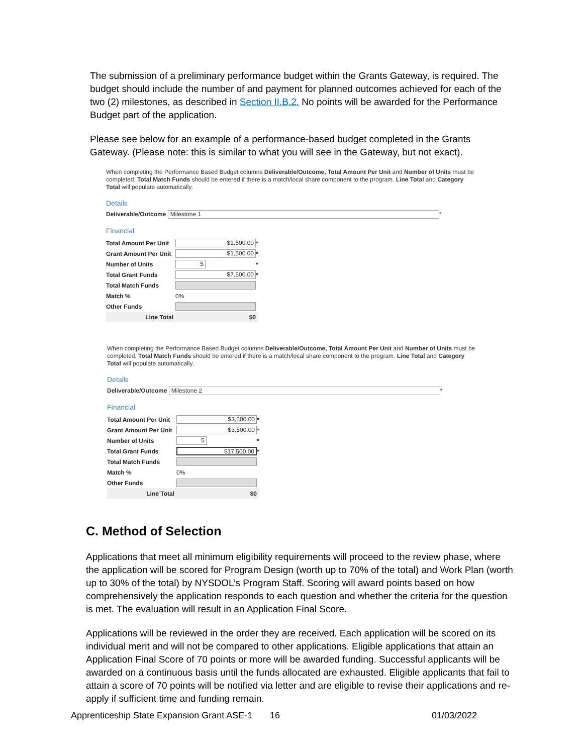The submission of a preliminary performance budget within the Grants Gateway, is required. The budget should include the number of and payment for planned outcomes achieved for each of the two (2) milestones, as described in Section II.B.2. No points will be awarded for the Performance Budget part of the application.
Please see below for an example of a performance-based budget completed in the Grants Gateway. (Please note: this is similar to what you will see in the Gateway, but not exact).
When completing the Performance Based Budget columns Deliverable/Outcome, Total Amount Per Unit and Number of Units must be completed. Total Match Funds should be entered if there is a match/local share component to the program. Line Total and Category Total will populate automatically.
Details
Deliverable/Outcome Milestone 1 *
Financial
| Total Amount Per Unit | $1,500.00 | * |
| Grant Amount Per Unit | $1,500.00 | * |
| Number of Units | 5 | * |
| Total Grant Funds | $7,500.00 | * |
| Total Match Funds | | |
| Match % | 0% | |
| Other Funds | | |
| Line Total | $0 | |
When completing the Performance Based Budget columns Deliverable/Outcome, Total Amount Per Unit and Number of Units must be completed. Total Match Funds should be entered if there is a match/local share component to the program. Line Total and Category Total will populate automatically.
Details
Deliverable/Outcome Milestone 2 *
Financial
| Total Amount Per Unit | $3,500.00 | * |
| Grant Amount Per Unit | $3,500.00 | * |
| Number of Units | 5 | * |
| Total Grant Funds | $17,500.00 | * |
| Total Match Funds | | |
| Match % | 0% | |
| Other Funds | | |
| Line Total | $0 | |
C. Method of Selection
Applications that meet all minimum eligibility requirements will proceed to the review phase, where the application will be scored for Program Design (worth up to 70% of the total) and Work Plan (worth up to 30% of the total) by NYSDOL’s Program Staff. Scoring will award points based on how comprehensively the application responds to each question and whether the criteria for the question is met. The evaluation will result in an Application Final Score.
Applications will be reviewed in the order they are received. Each application will be scored on its individual merit and will not be compared to other applications. Eligible applications that attain an Application Final Score of 70 points or more will be awarded funding. Successful applicants will be awarded on a continuous basis until the funds allocated are exhausted. Eligible applicants that fail to attain a score of 70 points will be notified via letter and are eligible to revise their applications and re-apply if sufficient time and funding remain.
Apprenticeship State Expansion Grant ASE-1 16 01/03/2022